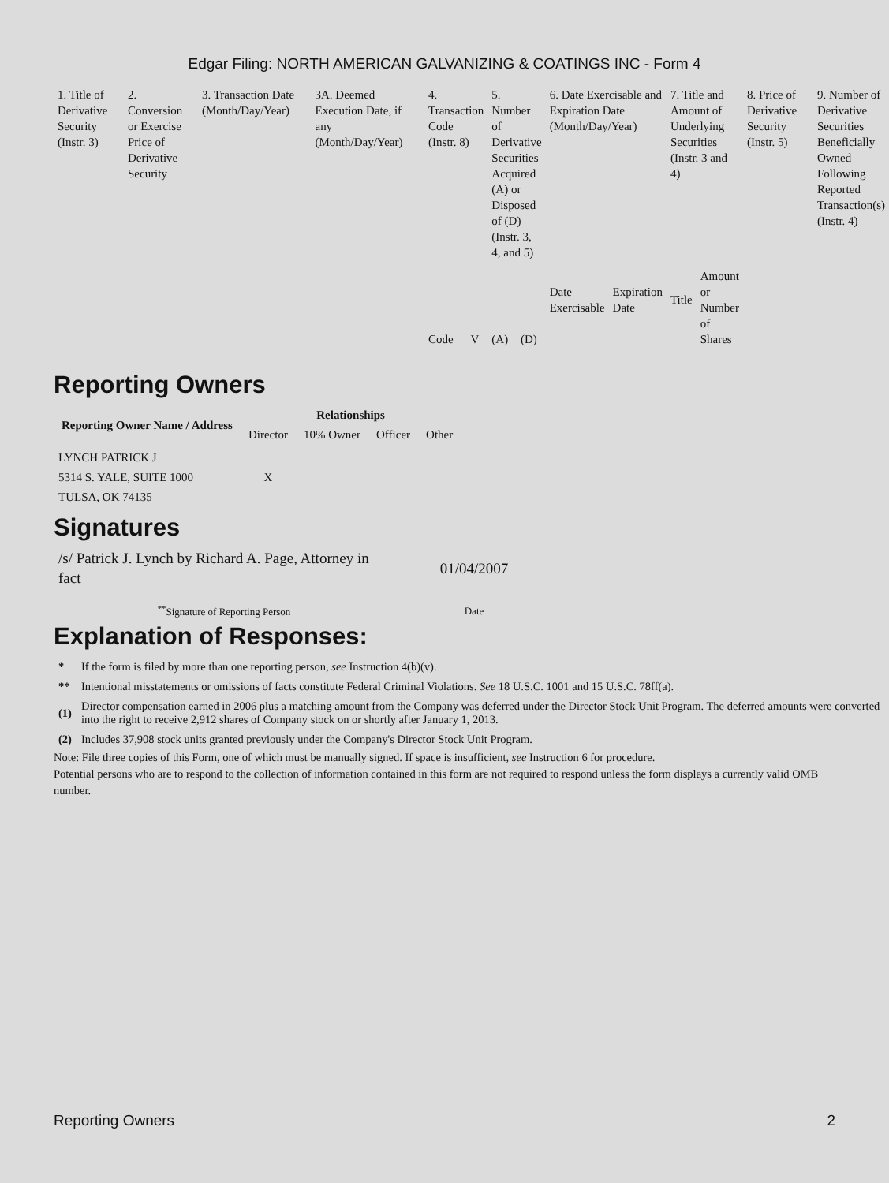Edgar Filing: NORTH AMERICAN GALVANIZING & COATINGS INC - Form 4
| 1. Title of Derivative Security (Instr. 3) | 2. Conversion or Exercise Price of Derivative Security | 3. Transaction Date (Month/Day/Year) | 3A. Deemed Execution Date, if any (Month/Day/Year) | 4. Transaction Code (Instr. 8) | | 5. Number of Derivative Securities Acquired (A) or Disposed of (D) (Instr. 3, 4, and 5) | | 6. Date Exercisable and Expiration Date (Month/Day/Year) | | 7. Title and Amount of Underlying Securities (Instr. 3 and 4) | | 8. Price of Derivative Security (Instr. 5) | 9. Number of Derivative Securities Beneficially Owned Following Reported Transaction(s) (Instr. 4) |
| | | | | Code | V | (A) | (D) | Date Exercisable | Expiration Date | Title | Amount or Number of Shares | | |
Reporting Owners
| Reporting Owner Name / Address | Relationships | | | |
| --- | --- | --- | --- | --- |
| | Director | 10% Owner | Officer | Other |
| LYNCH PATRICK J 5314 S. YALE, SUITE 1000 TULSA, OK 74135 | X | | | |
Signatures
| /s/ Patrick J. Lynch by Richard A. Page, Attorney in fact | 01/04/2007 |
| <sup>**</sup> Signature of Reporting Person | Date |
Explanation of Responses:
| * | If the form is filed by more than one reporting person, see Instruction 4(b)(v). |
| ** | Intentional misstatements or omissions of facts constitute Federal Criminal Violations. See 18 U.S.C. 1001 and 15 U.S.C. 78ff(a). |
| (1) | Director compensation earned in 2006 plus a matching amount from the Company was deferred under the Director Stock Unit Program. The deferred amounts were converted into the right to receive 2,912 shares of Company stock on or shortly after January 1, 2013. |
| (2) | Includes 37,908 stock units granted previously under the Company's Director Stock Unit Program. |
Note: File three copies of this Form, one of which must be manually signed. If space is insufficient, see Instruction 6 for procedure.
Potential persons who are to respond to the collection of information contained in this form are not required to respond unless the form displays a currently valid OMB number.
Reporting Owners 2